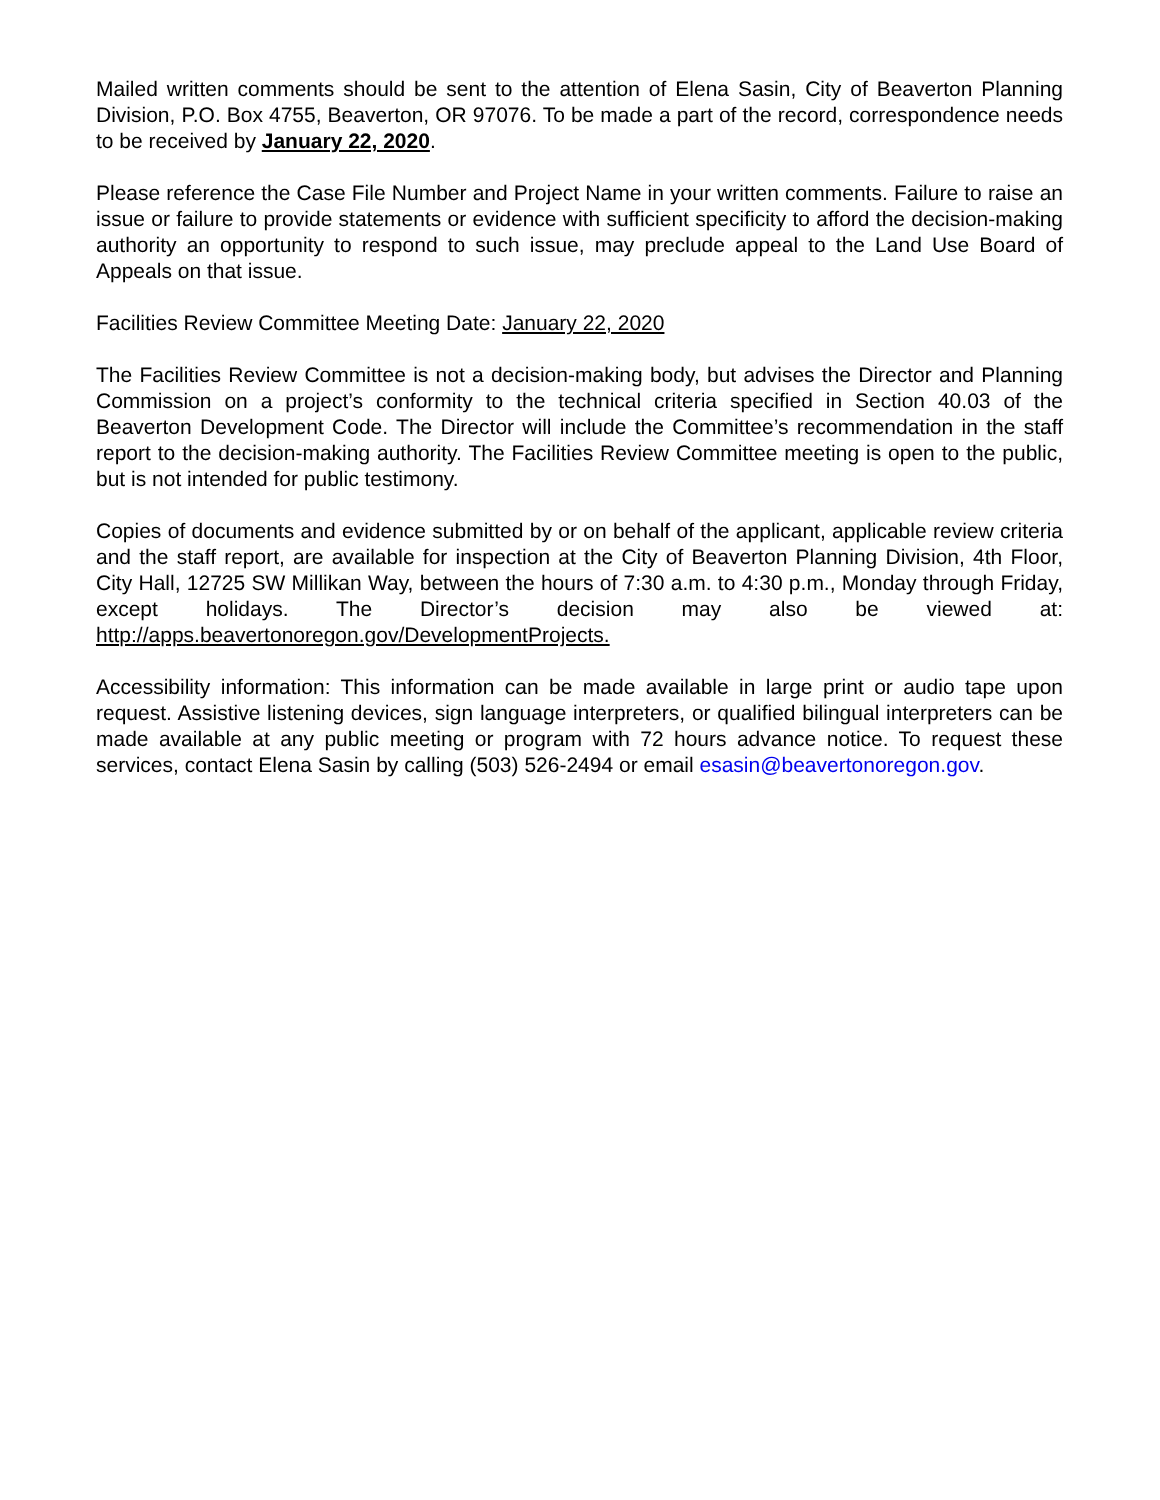Mailed written comments should be sent to the attention of Elena Sasin, City of Beaverton Planning Division, P.O. Box 4755, Beaverton, OR 97076. To be made a part of the record, correspondence needs to be received by January 22, 2020.
Please reference the Case File Number and Project Name in your written comments. Failure to raise an issue or failure to provide statements or evidence with sufficient specificity to afford the decision-making authority an opportunity to respond to such issue, may preclude appeal to the Land Use Board of Appeals on that issue.
Facilities Review Committee Meeting Date: January 22, 2020
The Facilities Review Committee is not a decision-making body, but advises the Director and Planning Commission on a project’s conformity to the technical criteria specified in Section 40.03 of the Beaverton Development Code. The Director will include the Committee’s recommendation in the staff report to the decision-making authority. The Facilities Review Committee meeting is open to the public, but is not intended for public testimony.
Copies of documents and evidence submitted by or on behalf of the applicant, applicable review criteria and the staff report, are available for inspection at the City of Beaverton Planning Division, 4th Floor, City Hall, 12725 SW Millikan Way, between the hours of 7:30 a.m. to 4:30 p.m., Monday through Friday, except holidays. The Director’s decision may also be viewed at: http://apps.beavertonoregon.gov/DevelopmentProjects.
Accessibility information: This information can be made available in large print or audio tape upon request. Assistive listening devices, sign language interpreters, or qualified bilingual interpreters can be made available at any public meeting or program with 72 hours advance notice. To request these services, contact Elena Sasin by calling (503) 526-2494 or email esasin@beavertonoregon.gov.